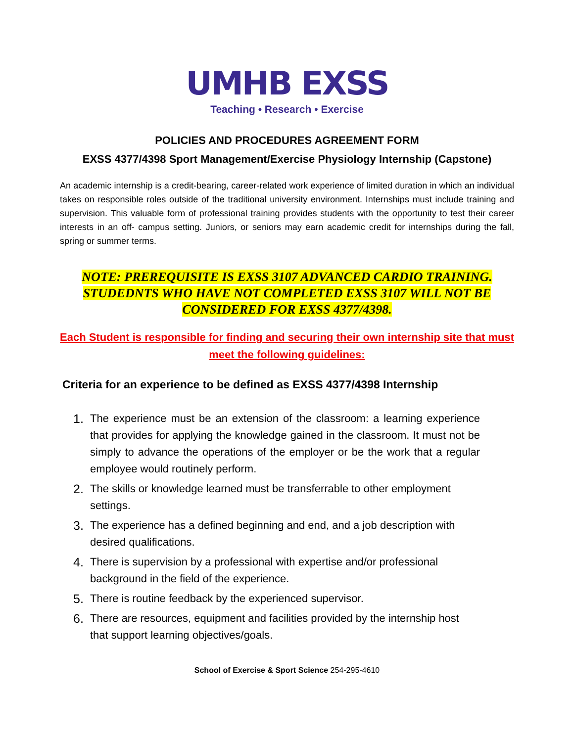UMHB EXSS
Teaching • Research • Exercise
POLICIES AND PROCEDURES AGREEMENT FORM
EXSS 4377/4398 Sport Management/Exercise Physiology Internship (Capstone)
An academic internship is a credit-bearing, career-related work experience of limited duration in which an individual takes on responsible roles outside of the traditional university environment. Internships must include training and supervision. This valuable form of professional training provides students with the opportunity to test their career interests in an off- campus setting. Juniors, or seniors may earn academic credit for internships during the fall, spring or summer terms.
NOTE: PREREQUISITE IS EXSS 3107 ADVANCED CARDIO TRAINING. STUDEDNTS WHO HAVE NOT COMPLETED EXSS 3107 WILL NOT BE CONSIDERED FOR EXSS 4377/4398.
Each Student is responsible for finding and securing their own internship site that must meet the following guidelines:
Criteria for an experience to be defined as EXSS 4377/4398 Internship
1. The experience must be an extension of the classroom: a learning experience that provides for applying the knowledge gained in the classroom. It must not be simply to advance the operations of the employer or be the work that a regular employee would routinely perform.
2. The skills or knowledge learned must be transferrable to other employment settings.
3. The experience has a defined beginning and end, and a job description with desired qualifications.
4. There is supervision by a professional with expertise and/or professional background in the field of the experience.
5. There is routine feedback by the experienced supervisor.
6. There are resources, equipment and facilities provided by the internship host that support learning objectives/goals.
School of Exercise & Sport Science 254-295-4610